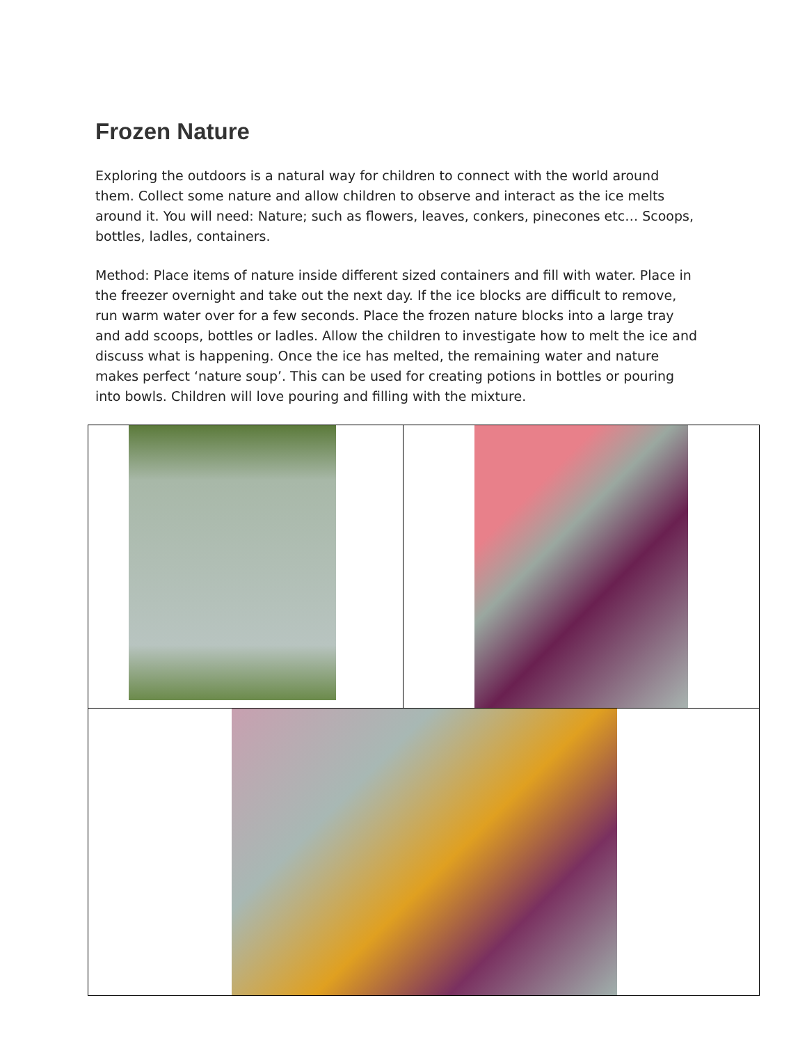Frozen Nature
Exploring the outdoors is a natural way for children to connect with the world around them. Collect some nature and allow children to observe and interact as the ice melts around it. You will need: Nature; such as flowers, leaves, conkers, pinecones etc… Scoops, bottles, ladles, containers.
Method: Place items of nature inside different sized containers and fill with water. Place in the freezer overnight and take out the next day. If the ice blocks are difficult to remove, run warm water over for a few seconds. Place the frozen nature blocks into a large tray and add scoops, bottles or ladles. Allow the children to investigate how to melt the ice and discuss what is happening. Once the ice has melted, the remaining water and nature makes perfect ‘nature soup’. This can be used for creating potions in bottles or pouring into bowls. Children will love pouring and filling with the mixture.